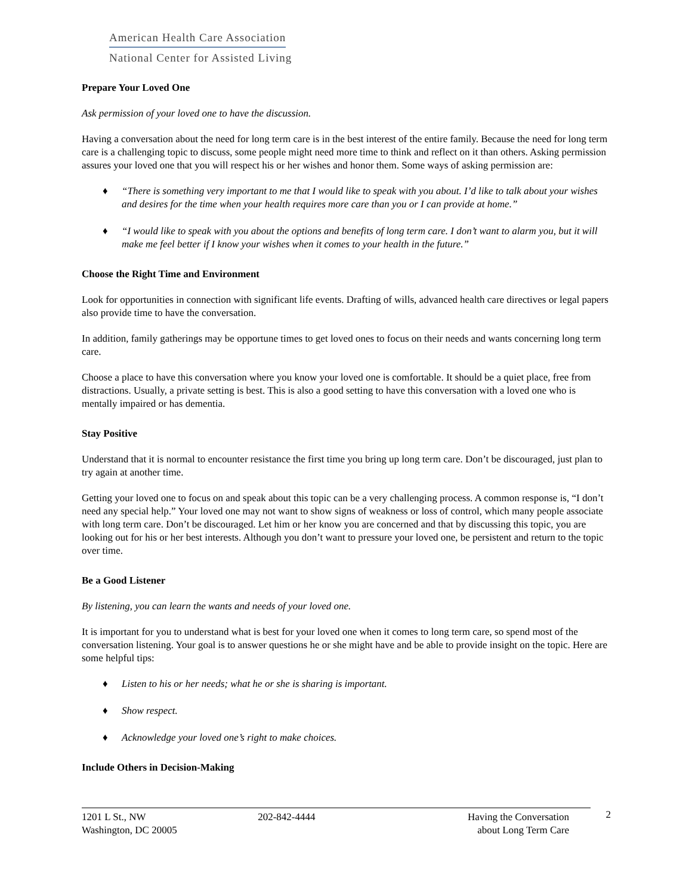American Health Care Association
National Center for Assisted Living
Prepare Your Loved One
Ask permission of your loved one to have the discussion.
Having a conversation about the need for long term care is in the best interest of the entire family. Because the need for long term care is a challenging topic to discuss, some people might need more time to think and reflect on it than others. Asking permission assures your loved one that you will respect his or her wishes and honor them. Some ways of asking permission are:
♦ “There is something very important to me that I would like to speak with you about. I’d like to talk about your wishes and desires for the time when your health requires more care than you or I can provide at home.”
♦ “I would like to speak with you about the options and benefits of long term care. I don’t want to alarm you, but it will make me feel better if I know your wishes when it comes to your health in the future.”
Choose the Right Time and Environment
Look for opportunities in connection with significant life events. Drafting of wills, advanced health care directives or legal papers also provide time to have the conversation.
In addition, family gatherings may be opportune times to get loved ones to focus on their needs and wants concerning long term care.
Choose a place to have this conversation where you know your loved one is comfortable. It should be a quiet place, free from distractions. Usually, a private setting is best. This is also a good setting to have this conversation with a loved one who is mentally impaired or has dementia.
Stay Positive
Understand that it is normal to encounter resistance the first time you bring up long term care. Don’t be discouraged, just plan to try again at another time.
Getting your loved one to focus on and speak about this topic can be a very challenging process. A common response is, “I don’t need any special help.” Your loved one may not want to show signs of weakness or loss of control, which many people associate with long term care. Don’t be discouraged. Let him or her know you are concerned and that by discussing this topic, you are looking out for his or her best interests. Although you don’t want to pressure your loved one, be persistent and return to the topic over time.
Be a Good Listener
By listening, you can learn the wants and needs of your loved one.
It is important for you to understand what is best for your loved one when it comes to long term care, so spend most of the conversation listening. Your goal is to answer questions he or she might have and be able to provide insight on the topic. Here are some helpful tips:
♦ Listen to his or her needs; what he or she is sharing is important.
♦ Show respect.
♦ Acknowledge your loved one’s right to make choices.
Include Others in Decision-Making
1201 L St., NW
Washington, DC 20005
202-842-4444 Having the Conversation
about Long Term Care
2